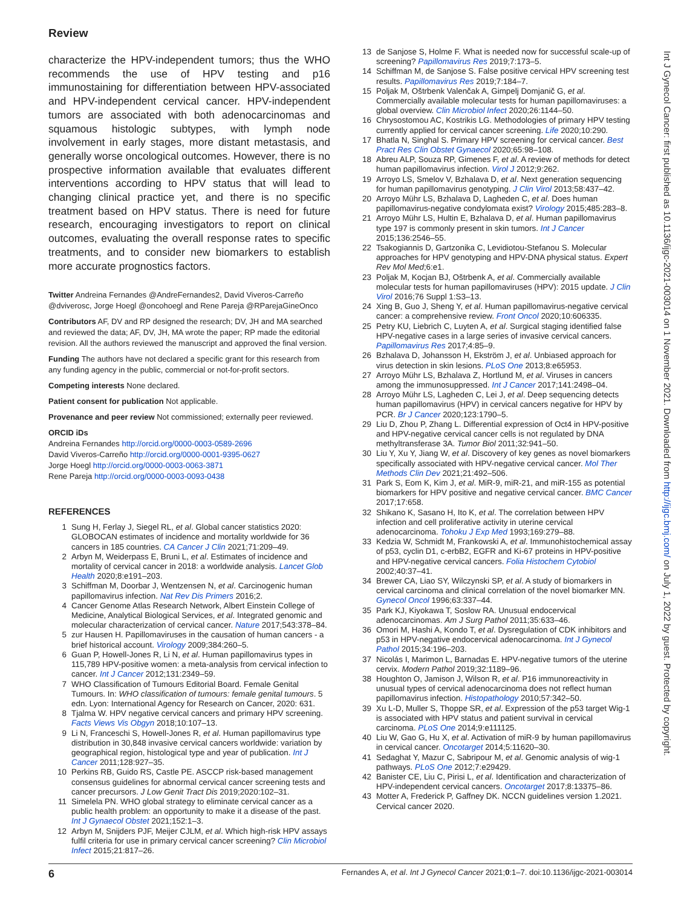Review
characterize the HPV-independent tumors; thus the WHO recommends the use of HPV testing and p16 immunostaining for differentiation between HPV-associated and HPV-independent cervical cancer. HPV-independent tumors are associated with both adenocarcinomas and squamous histologic subtypes, with lymph node involvement in early stages, more distant metastasis, and generally worse oncological outcomes. However, there is no prospective information available that evaluates different interventions according to HPV status that will lead to changing clinical practice yet, and there is no specific treatment based on HPV status. There is need for future research, encouraging investigators to report on clinical outcomes, evaluating the overall response rates to specific treatments, and to consider new biomarkers to establish more accurate prognostics factors.
Twitter Andreina Fernandes @AndreFernandes2, David Viveros-Carreño @dviverosc, Jorge Hoegl @oncohoegl and Rene Pareja @RParejaGineOnco
Contributors AF, DV and RP designed the research; DV, JH and MA searched and reviewed the data; AF, DV, JH, MA wrote the paper; RP made the editorial revision. All the authors reviewed the manuscript and approved the final version.
Funding The authors have not declared a specific grant for this research from any funding agency in the public, commercial or not-for-profit sectors.
Competing interests None declared.
Patient consent for publication Not applicable.
Provenance and peer review Not commissioned; externally peer reviewed.
ORCID iDs
Andreina Fernandes http://orcid.org/0000-0003-0589-2696
David Viveros-Carreño http://orcid.org/0000-0001-9395-0627
Jorge Hoegl http://orcid.org/0000-0003-0063-3871
Rene Pareja http://orcid.org/0000-0003-0093-0438
REFERENCES
1 Sung H, Ferlay J, Siegel RL, et al. Global cancer statistics 2020: GLOBOCAN estimates of incidence and mortality worldwide for 36 cancers in 185 countries. CA Cancer J Clin 2021;71:209–49.
2 Arbyn M, Weiderpass E, Bruni L, et al. Estimates of incidence and mortality of cervical cancer in 2018: a worldwide analysis. Lancet Glob Health 2020;8:e191–203.
3 Schiffman M, Doorbar J, Wentzensen N, et al. Carcinogenic human papillomavirus infection. Nat Rev Dis Primers 2016;2.
4 Cancer Genome Atlas Research Network, Albert Einstein College of Medicine, Analytical Biological Services, et al. Integrated genomic and molecular characterization of cervical cancer. Nature 2017;543:378–84.
5 zur Hausen H. Papillomaviruses in the causation of human cancers - a brief historical account. Virology 2009;384:260–5.
6 Guan P, Howell-Jones R, Li N, et al. Human papillomavirus types in 115,789 HPV-positive women: a meta-analysis from cervical infection to cancer. Int J Cancer 2012;131:2349–59.
7 WHO Classification of Tumours Editorial Board. Female Genital Tumours. In: WHO classification of tumours: female genital tumours. 5 edn. Lyon: International Agency for Research on Cancer, 2020: 631.
8 Tjalma W. HPV negative cervical cancers and primary HPV screening. Facts Views Vis Obgyn 2018;10:107–13.
9 Li N, Franceschi S, Howell-Jones R, et al. Human papillomavirus type distribution in 30,848 invasive cervical cancers worldwide: variation by geographical region, histological type and year of publication. Int J Cancer 2011;128:927–35.
10 Perkins RB, Guido RS, Castle PE. ASCCP risk-based management consensus guidelines for abnormal cervical cancer screening tests and cancer precursors. J Low Genit Tract Dis 2019;2020:102–31.
11 Simelela PN. WHO global strategy to eliminate cervical cancer as a public health problem: an opportunity to make it a disease of the past. Int J Gynaecol Obstet 2021;152:1–3.
12 Arbyn M, Snijders PJF, Meijer CJLM, et al. Which high-risk HPV assays fulfil criteria for use in primary cervical cancer screening? Clin Microbiol Infect 2015;21:817–26.
13 de Sanjose S, Holme F. What is needed now for successful scale-up of screening? Papillomavirus Res 2019;7:173–5.
14 Schiffman M, de Sanjose S. False positive cervical HPV screening test results. Papillomavirus Res 2019;7:184–7.
15 Poljak M, Oštrbenk Valenčak A, Gimpelj Domjanič G, et al. Commercially available molecular tests for human papillomaviruses: a global overview. Clin Microbiol Infect 2020;26:1144–50.
16 Chrysostomou AC, Kostrikis LG. Methodologies of primary HPV testing currently applied for cervical cancer screening. Life 2020;10:290.
17 Bhatla N, Singhal S. Primary HPV screening for cervical cancer. Best Pract Res Clin Obstet Gynaecol 2020;65:98–108.
18 Abreu ALP, Souza RP, Gimenes F, et al. A review of methods for detect human papillomavirus infection. Virol J 2012;9:262.
19 Arroyo LS, Smelov V, Bzhalava D, et al. Next generation sequencing for human papillomavirus genotyping. J Clin Virol 2013;58:437–42.
20 Arroyo Mühr LS, Bzhalava D, Lagheden C, et al. Does human papillomavirus-negative condylomata exist? Virology 2015;485:283–8.
21 Arroyo Mühr LS, Hultin E, Bzhalava D, et al. Human papillomavirus type 197 is commonly present in skin tumors. Int J Cancer 2015;136:2546–55.
22 Tsakogiannis D, Gartzonika C, Levidiotou-Stefanou S. Molecular approaches for HPV genotyping and HPV-DNA physical status. Expert Rev Mol Med;6:e1.
23 Poljak M, Kocjan BJ, Oštrbenk A, et al. Commercially available molecular tests for human papillomaviruses (HPV): 2015 update. J Clin Virol 2016;76 Suppl 1:S3–13.
24 Xing B, Guo J, Sheng Y, et al. Human papillomavirus-negative cervical cancer: a comprehensive review. Front Oncol 2020;10:606335.
25 Petry KU, Liebrich C, Luyten A, et al. Surgical staging identified false HPV-negative cases in a large series of invasive cervical cancers. Papillomavirus Res 2017;4:85–9.
26 Bzhalava D, Johansson H, Ekström J, et al. Unbiased approach for virus detection in skin lesions. PLoS One 2013;8:e65953.
27 Arroyo Mühr LS, Bzhalava Z, Hortlund M, et al. Viruses in cancers among the immunosuppressed. Int J Cancer 2017;141:2498–04.
28 Arroyo Mühr LS, Lagheden C, Lei J, et al. Deep sequencing detects human papillomavirus (HPV) in cervical cancers negative for HPV by PCR. Br J Cancer 2020;123:1790–5.
29 Liu D, Zhou P, Zhang L. Differential expression of Oct4 in HPV-positive and HPV-negative cervical cancer cells is not regulated by DNA methyltransferase 3A. Tumor Biol 2011;32:941–50.
30 Liu Y, Xu Y, Jiang W, et al. Discovery of key genes as novel biomarkers specifically associated with HPV-negative cervical cancer. Mol Ther Methods Clin Dev 2021;21:492–506.
31 Park S, Eom K, Kim J, et al. MiR-9, miR-21, and miR-155 as potential biomarkers for HPV positive and negative cervical cancer. BMC Cancer 2017;17:658.
32 Shikano K, Sasano H, Ito K, et al. The correlation between HPV infection and cell proliferative activity in uterine cervical adenocarcinoma. Tohoku J Exp Med 1993;169:279–88.
33 Kedzia W, Schmidt M, Frankowski A, et al. Immunohistochemical assay of p53, cyclin D1, c-erbB2, EGFR and Ki-67 proteins in HPV-positive and HPV-negative cervical cancers. Folia Histochem Cytobiol 2002;40:37–41.
34 Brewer CA, Liao SY, Wilczynski SP, et al. A study of biomarkers in cervical carcinoma and clinical correlation of the novel biomarker MN. Gynecol Oncol 1996;63:337–44.
35 Park KJ, Kiyokawa T, Soslow RA. Unusual endocervical adenocarcinomas. Am J Surg Pathol 2011;35:633–46.
36 Omori M, Hashi A, Kondo T, et al. Dysregulation of CDK inhibitors and p53 in HPV-negative endocervical adenocarcinoma. Int J Gynecol Pathol 2015;34:196–203.
37 Nicolás I, Marimon L, Barnadas E. HPV-negative tumors of the uterine cervix. Modern Pathol 2019;32:1189–96.
38 Houghton O, Jamison J, Wilson R, et al. P16 immunoreactivity in unusual types of cervical adenocarcinoma does not reflect human papillomavirus infection. Histopathology 2010;57:342–50.
39 Xu L-D, Muller S, Thoppe SR, et al. Expression of the p53 target Wig-1 is associated with HPV status and patient survival in cervical carcinoma. PLoS One 2014;9:e111125.
40 Liu W, Gao G, Hu X, et al. Activation of miR-9 by human papillomavirus in cervical cancer. Oncotarget 2014;5:11620–30.
41 Sedaghat Y, Mazur C, Sabripour M, et al. Genomic analysis of wig-1 pathways. PLoS One 2012;7:e29429.
42 Banister CE, Liu C, Pirisi L, et al. Identification and characterization of HPV-independent cervical cancers. Oncotarget 2017;8:13375–86.
43 Motter A, Frederick P, Gaffney DK. NCCN guidelines version 1.2021. Cervical cancer 2020.
6 Fernandes A, et al. Int J Gynecol Cancer 2021;0:1–7. doi:10.1136/ijgc-2021-003014
Int J Gynecol Cancer: first published as 10.1136/ijgc-2021-003014 on 1 November 2021. Downloaded from http://ijgc.bmj.com/ on July 1, 2022 by guest. Protected by copyright.